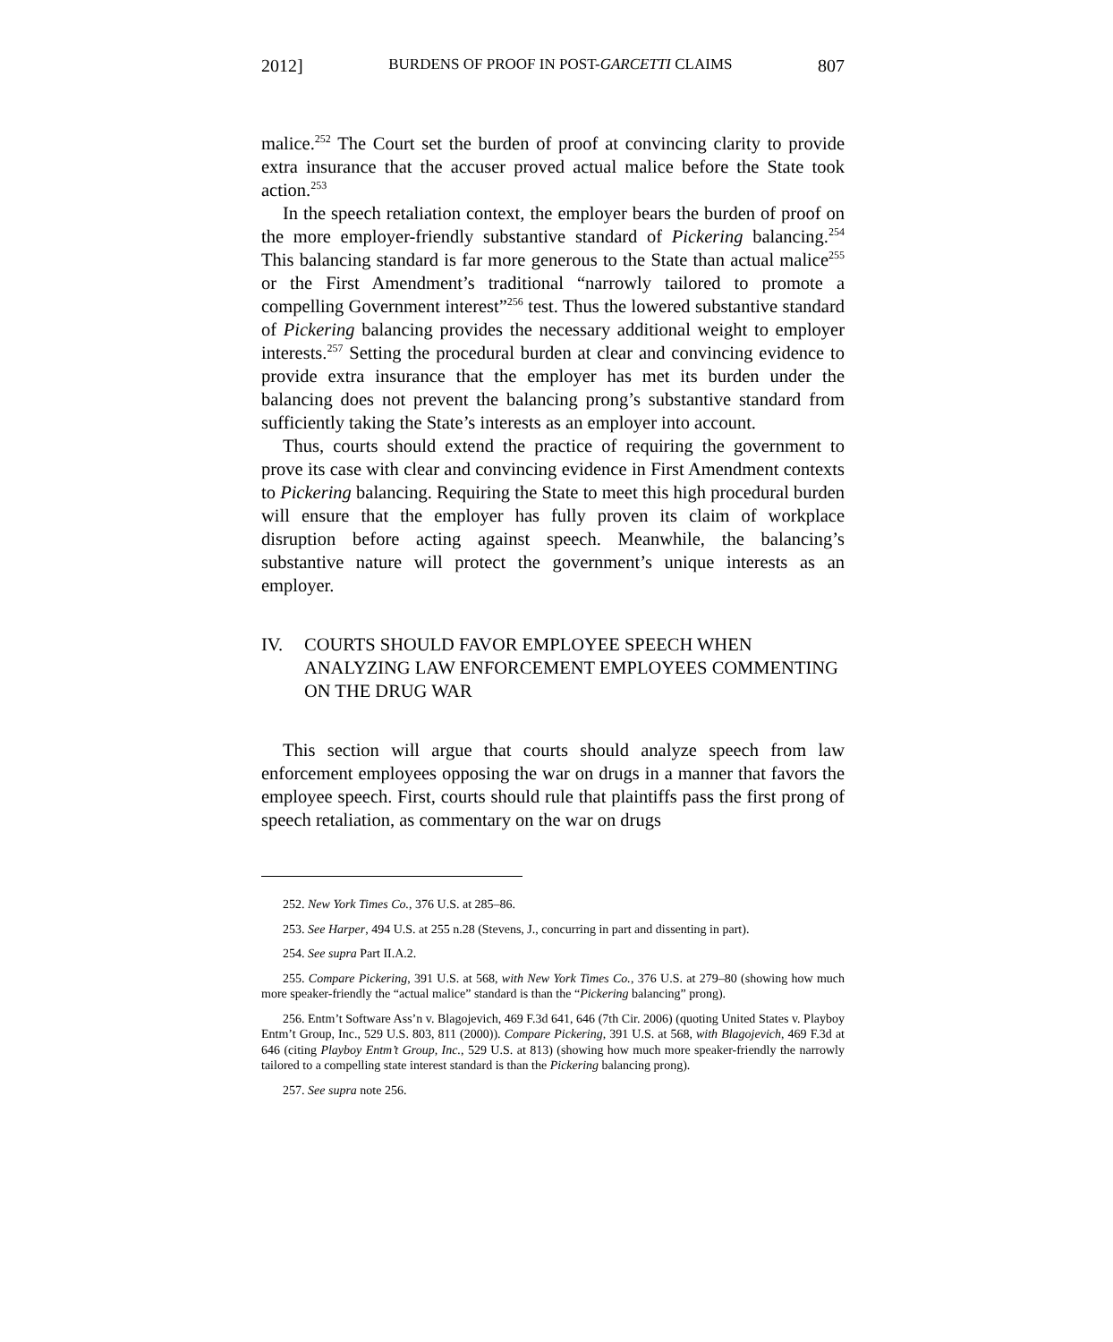2012] BURDENS OF PROOF IN POST-GARCETTI CLAIMS 807
malice.<sup>252</sup> The Court set the burden of proof at convincing clarity to provide extra insurance that the accuser proved actual malice before the State took action.<sup>253</sup>
In the speech retaliation context, the employer bears the burden of proof on the more employer-friendly substantive standard of Pickering balancing.<sup>254</sup> This balancing standard is far more generous to the State than actual malice<sup>255</sup> or the First Amendment’s traditional “narrowly tailored to promote a compelling Government interest”<sup>256</sup> test. Thus the lowered substantive standard of Pickering balancing provides the necessary additional weight to employer interests.<sup>257</sup> Setting the procedural burden at clear and convincing evidence to provide extra insurance that the employer has met its burden under the balancing does not prevent the balancing prong’s substantive standard from sufficiently taking the State’s interests as an employer into account.
Thus, courts should extend the practice of requiring the government to prove its case with clear and convincing evidence in First Amendment contexts to Pickering balancing. Requiring the State to meet this high procedural burden will ensure that the employer has fully proven its claim of workplace disruption before acting against speech. Meanwhile, the balancing’s substantive nature will protect the government’s unique interests as an employer.
IV. COURTS SHOULD FAVOR EMPLOYEE SPEECH WHEN ANALYZING LAW ENFORCEMENT EMPLOYEES COMMENTING ON THE DRUG WAR
This section will argue that courts should analyze speech from law enforcement employees opposing the war on drugs in a manner that favors the employee speech. First, courts should rule that plaintiffs pass the first prong of speech retaliation, as commentary on the war on drugs
252. New York Times Co., 376 U.S. at 285–86.
253. See Harper, 494 U.S. at 255 n.28 (Stevens, J., concurring in part and dissenting in part).
254. See supra Part II.A.2.
255. Compare Pickering, 391 U.S. at 568, with New York Times Co., 376 U.S. at 279–80 (showing how much more speaker-friendly the “actual malice” standard is than the “Pickering balancing” prong).
256. Entm’t Software Ass’n v. Blagojevich, 469 F.3d 641, 646 (7th Cir. 2006) (quoting United States v. Playboy Entm’t Group, Inc., 529 U.S. 803, 811 (2000)). Compare Pickering, 391 U.S. at 568, with Blagojevich, 469 F.3d at 646 (citing Playboy Entm’t Group, Inc., 529 U.S. at 813) (showing how much more speaker-friendly the narrowly tailored to a compelling state interest standard is than the Pickering balancing prong).
257. See supra note 256.